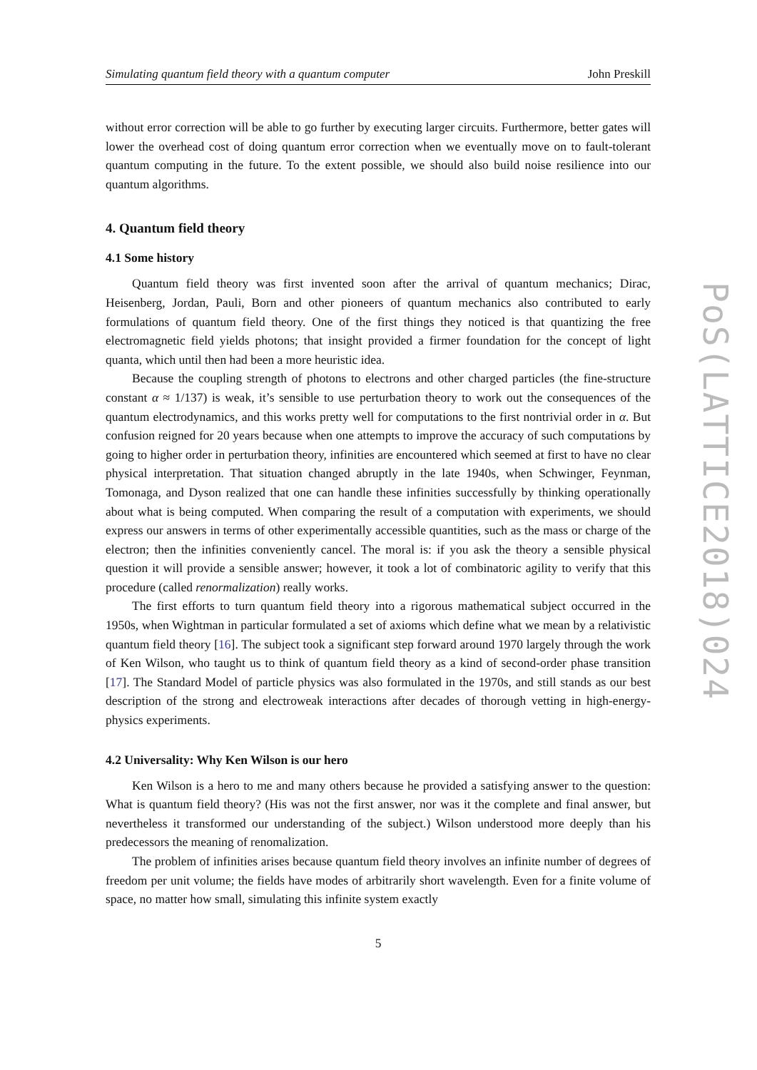Simulating quantum field theory with a quantum computer John Preskill
without error correction will be able to go further by executing larger circuits. Furthermore, better gates will lower the overhead cost of doing quantum error correction when we eventually move on to fault-tolerant quantum computing in the future. To the extent possible, we should also build noise resilience into our quantum algorithms.
4. Quantum field theory
4.1 Some history
Quantum field theory was first invented soon after the arrival of quantum mechanics; Dirac, Heisenberg, Jordan, Pauli, Born and other pioneers of quantum mechanics also contributed to early formulations of quantum field theory. One of the first things they noticed is that quantizing the free electromagnetic field yields photons; that insight provided a firmer foundation for the concept of light quanta, which until then had been a more heuristic idea.
Because the coupling strength of photons to electrons and other charged particles (the fine-structure constant α ≈ 1/137) is weak, it’s sensible to use perturbation theory to work out the consequences of the quantum electrodynamics, and this works pretty well for computations to the first nontrivial order in α. But confusion reigned for 20 years because when one attempts to improve the accuracy of such computations by going to higher order in perturbation theory, infinities are encountered which seemed at first to have no clear physical interpretation. That situation changed abruptly in the late 1940s, when Schwinger, Feynman, Tomonaga, and Dyson realized that one can handle these infinities successfully by thinking operationally about what is being computed. When comparing the result of a computation with experiments, we should express our answers in terms of other experimentally accessible quantities, such as the mass or charge of the electron; then the infinities conveniently cancel. The moral is: if you ask the theory a sensible physical question it will provide a sensible answer; however, it took a lot of combinatoric agility to verify that this procedure (called renormalization) really works.
The first efforts to turn quantum field theory into a rigorous mathematical subject occurred in the 1950s, when Wightman in particular formulated a set of axioms which define what we mean by a relativistic quantum field theory [16]. The subject took a significant step forward around 1970 largely through the work of Ken Wilson, who taught us to think of quantum field theory as a kind of second-order phase transition [17]. The Standard Model of particle physics was also formulated in the 1970s, and still stands as our best description of the strong and electroweak interactions after decades of thorough vetting in high-energy-physics experiments.
4.2 Universality: Why Ken Wilson is our hero
Ken Wilson is a hero to me and many others because he provided a satisfying answer to the question: What is quantum field theory? (His was not the first answer, nor was it the complete and final answer, but nevertheless it transformed our understanding of the subject.) Wilson understood more deeply than his predecessors the meaning of renomalization.
The problem of infinities arises because quantum field theory involves an infinite number of degrees of freedom per unit volume; the fields have modes of arbitrarily short wavelength. Even for a finite volume of space, no matter how small, simulating this infinite system exactly
5
PoS(LATTICE2018)024